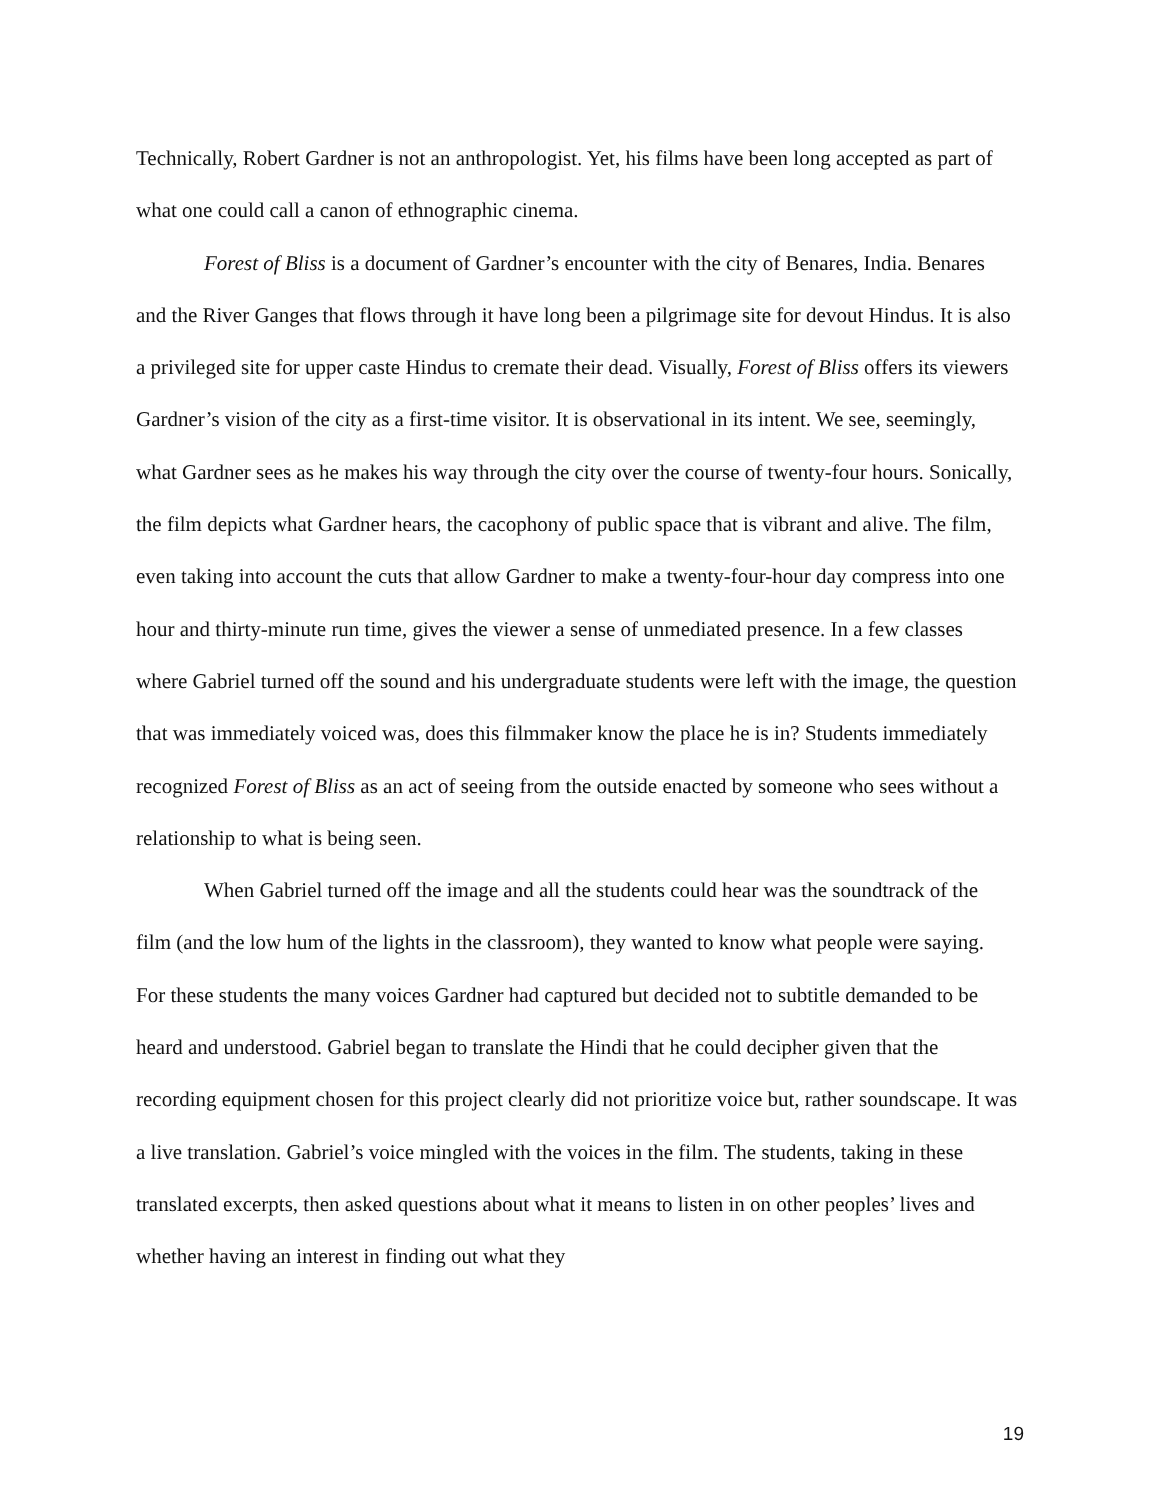Technically, Robert Gardner is not an anthropologist. Yet, his films have been long accepted as part of what one could call a canon of ethnographic cinema.
Forest of Bliss is a document of Gardner’s encounter with the city of Benares, India. Benares and the River Ganges that flows through it have long been a pilgrimage site for devout Hindus. It is also a privileged site for upper caste Hindus to cremate their dead. Visually, Forest of Bliss offers its viewers Gardner’s vision of the city as a first-time visitor. It is observational in its intent. We see, seemingly, what Gardner sees as he makes his way through the city over the course of twenty-four hours. Sonically, the film depicts what Gardner hears, the cacophony of public space that is vibrant and alive. The film, even taking into account the cuts that allow Gardner to make a twenty-four-hour day compress into one hour and thirty-minute run time, gives the viewer a sense of unmediated presence. In a few classes where Gabriel turned off the sound and his undergraduate students were left with the image, the question that was immediately voiced was, does this filmmaker know the place he is in? Students immediately recognized Forest of Bliss as an act of seeing from the outside enacted by someone who sees without a relationship to what is being seen.
When Gabriel turned off the image and all the students could hear was the soundtrack of the film (and the low hum of the lights in the classroom), they wanted to know what people were saying. For these students the many voices Gardner had captured but decided not to subtitle demanded to be heard and understood. Gabriel began to translate the Hindi that he could decipher given that the recording equipment chosen for this project clearly did not prioritize voice but, rather soundscape. It was a live translation. Gabriel’s voice mingled with the voices in the film. The students, taking in these translated excerpts, then asked questions about what it means to listen in on other peoples’ lives and whether having an interest in finding out what they
19